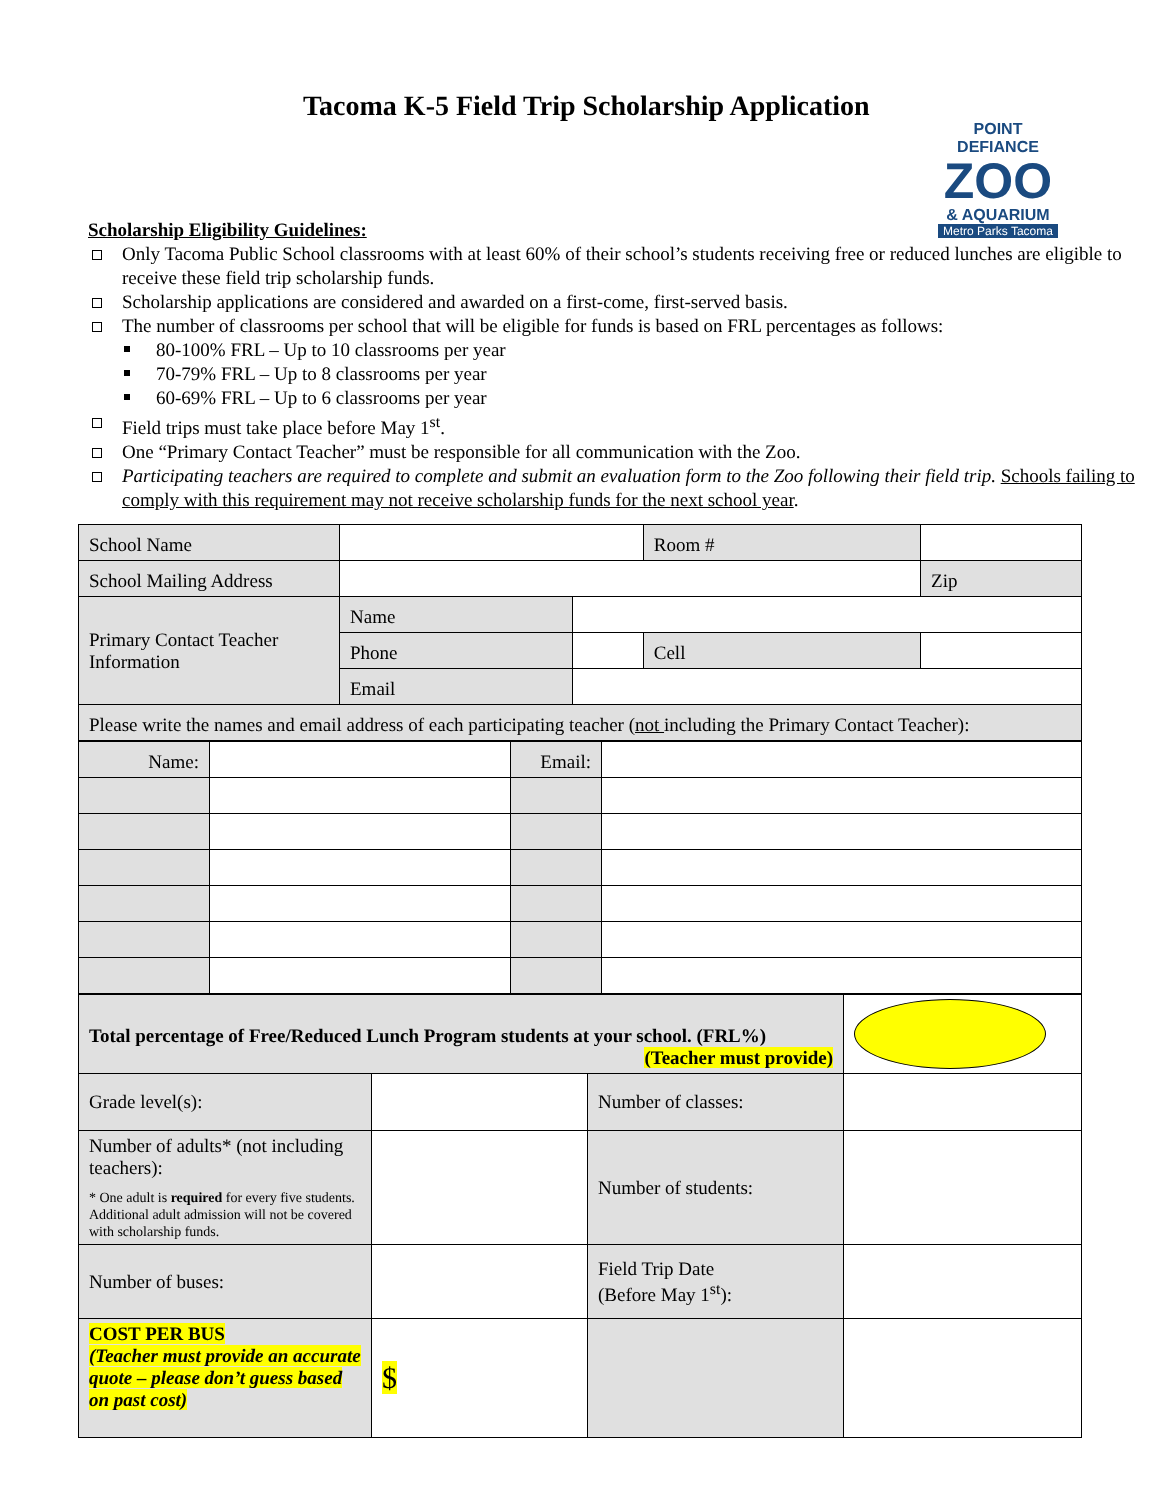Tacoma K-5 Field Trip Scholarship Application
POINT DEFIANCE
ZOO
& AQUARIUM
Metro Parks Tacoma
Scholarship Eligibility Guidelines:
Only Tacoma Public School classrooms with at least 60% of their school’s students receiving free or reduced lunches are eligible to receive these field trip scholarship funds.
Scholarship applications are considered and awarded on a first-come, first-served basis.
The number of classrooms per school that will be eligible for funds is based on FRL percentages as follows:
80-100% FRL – Up to 10 classrooms per year
70-79% FRL – Up to 8 classrooms per year
60-69% FRL – Up to 6 classrooms per year
Field trips must take place before May 1<sup>st</sup>.
One “Primary Contact Teacher” must be responsible for all communication with the Zoo.
Participating teachers are required to complete and submit an evaluation form to the Zoo following their field trip. Schools failing to comply with this requirement may not receive scholarship funds for the next school year.
| School Name | | | Room # | | |
| School Mailing Address | | | | | Zip |
| Primary Contact Teacher Information | Name | | | | |
| | Phone | | Cell | | |
| | Email | | | | |
| Please write the names and email address of each participating teacher ( not including the Primary Contact Teacher): | | | | | |
| Name: | | Email: | |
| Total percentage of Free/Reduced Lunch Program students at your school. (FRL%) (Teacher must provide) | | | |
| Grade level(s): | | Number of classes: | |
| Number of adults* (not including teachers): * One adult is required for every five students. Additional adult admission will not be covered with scholarship funds. | | Number of students: | |
| Number of buses: | | Field Trip Date (Before May 1<sup>st</sup>): | |
| COST PER BUS (Teacher must provide an accurate quote – please don’t guess based on past cost) | $ | | |